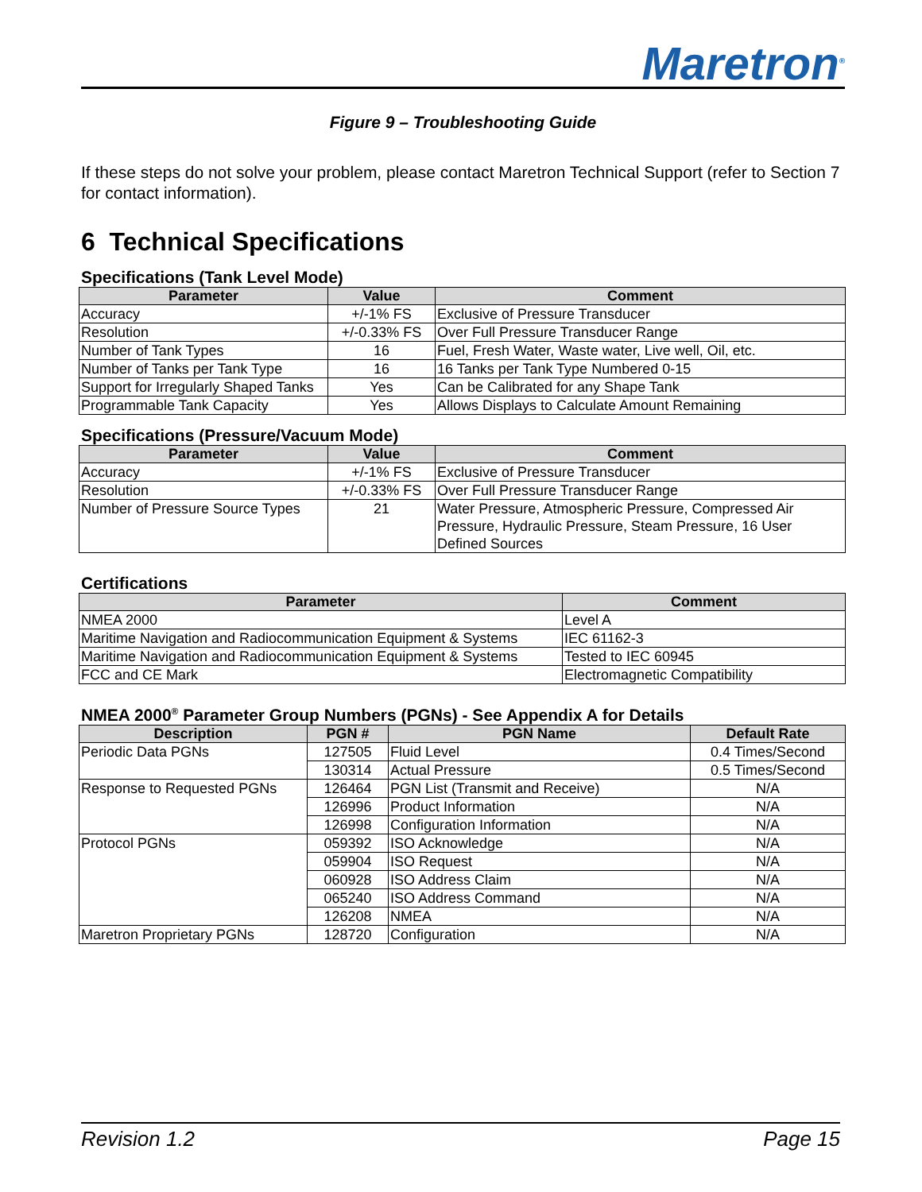Maretron<sup>®</sup>
Figure 9 – Troubleshooting Guide
If these steps do not solve your problem, please contact Maretron Technical Support (refer to Section 7 for contact information).
6 Technical Specifications
Specifications (Tank Level Mode)
| Parameter | Value | Comment |
| --- | --- | --- |
| Accuracy | +/-1% FS | Exclusive of Pressure Transducer |
| Resolution | +/-0.33% FS | Over Full Pressure Transducer Range |
| Number of Tank Types | 16 | Fuel, Fresh Water, Waste water, Live well, Oil, etc. |
| Number of Tanks per Tank Type | 16 | 16 Tanks per Tank Type Numbered 0-15 |
| Support for Irregularly Shaped Tanks | Yes | Can be Calibrated for any Shape Tank |
| Programmable Tank Capacity | Yes | Allows Displays to Calculate Amount Remaining |
Specifications (Pressure/Vacuum Mode)
| Parameter | Value | Comment |
| --- | --- | --- |
| Accuracy | +/-1% FS | Exclusive of Pressure Transducer |
| Resolution | +/-0.33% FS | Over Full Pressure Transducer Range |
| Number of Pressure Source Types | 21 | Water Pressure, Atmospheric Pressure, Compressed Air Pressure, Hydraulic Pressure, Steam Pressure, 16 User Defined Sources |
Certifications
| Parameter | Comment |
| --- | --- |
| NMEA 2000 | Level A |
| Maritime Navigation and Radiocommunication Equipment & Systems | IEC 61162-3 |
| Maritime Navigation and Radiocommunication Equipment & Systems | Tested to IEC 60945 |
| FCC and CE Mark | Electromagnetic Compatibility |
NMEA 2000<sup>®</sup> Parameter Group Numbers (PGNs) - See Appendix A for Details
| Description | PGN # | PGN Name | Default Rate |
| --- | --- | --- | --- |
| Periodic Data PGNs | 127505 | Fluid Level | 0.4 Times/Second |
| | 130314 | Actual Pressure | 0.5 Times/Second |
| Response to Requested PGNs | 126464 | PGN List (Transmit and Receive) | N/A |
| | 126996 | Product Information | N/A |
| | 126998 | Configuration Information | N/A |
| Protocol PGNs | 059392 | ISO Acknowledge | N/A |
| | 059904 | ISO Request | N/A |
| | 060928 | ISO Address Claim | N/A |
| | 065240 | ISO Address Command | N/A |
| | 126208 | NMEA | N/A |
| Maretron Proprietary PGNs | 128720 | Configuration | N/A |
Revision 1.2 Page 15